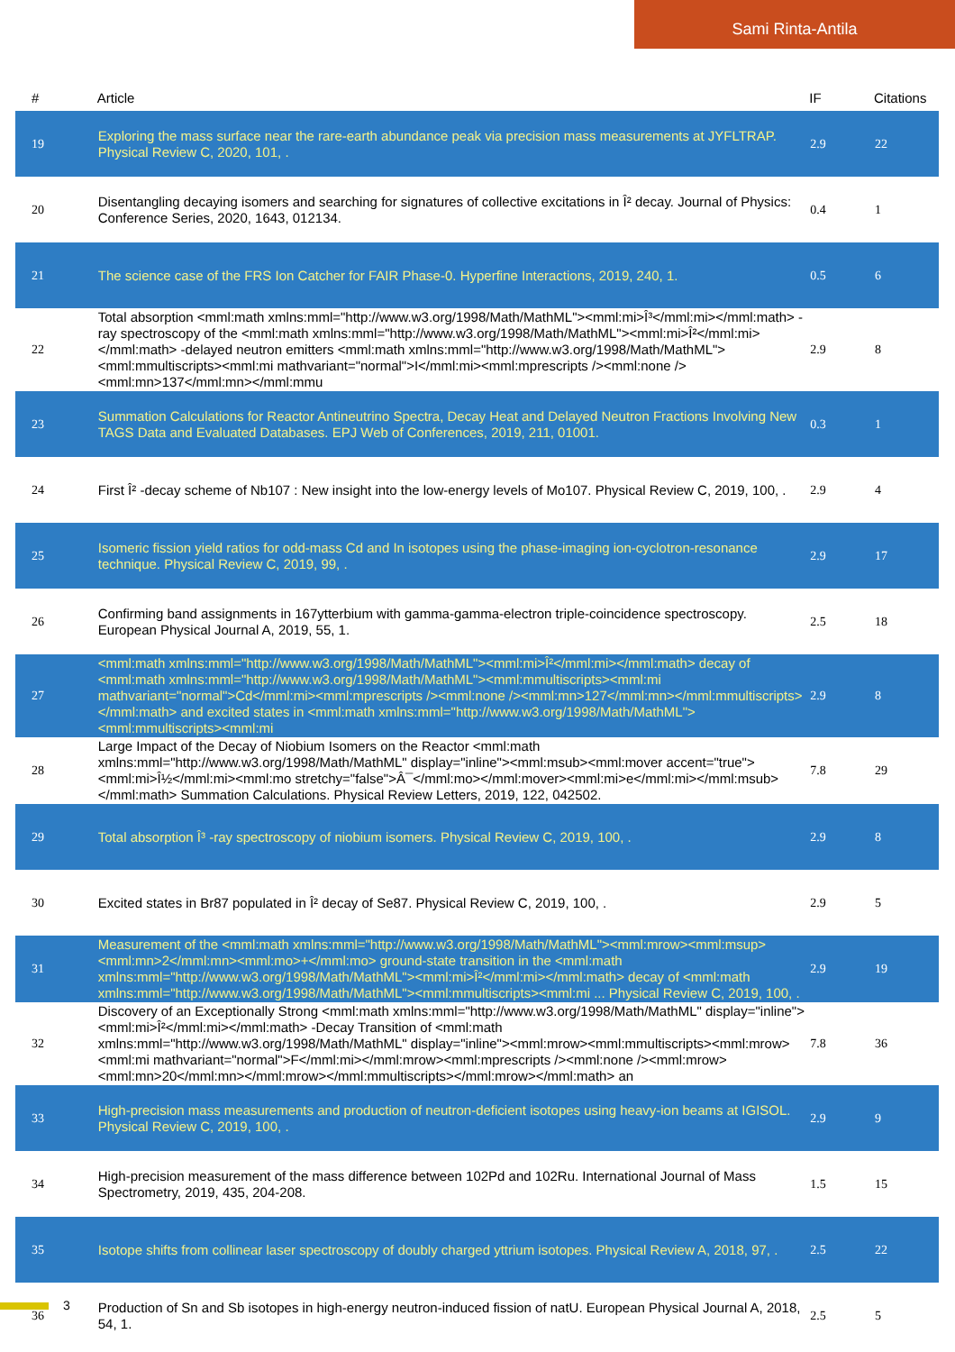Sami Rinta-Antila
| # | Article | IF | Citations |
| --- | --- | --- | --- |
| 19 | Exploring the mass surface near the rare-earth abundance peak via precision mass measurements at JYFLTRAP. Physical Review C, 2020, 101, . | 2.9 | 22 |
| 20 | Disentangling decaying isomers and searching for signatures of collective excitations in Î² decay. Journal of Physics: Conference Series, 2020, 1643, 012134. | 0.4 | 1 |
| 21 | The science case of the FRS Ion Catcher for FAIR Phase-0. Hyperfine Interactions, 2019, 240, 1. | 0.5 | 6 |
| 22 | Total absorption <mml:math xmlns:mml="http://www.w3.org/1998/Math/MathML"><mml:mi>Î³</mml:mi></mml:math> -ray spectroscopy of the <mml:math xmlns:mml="http://www.w3.org/1998/Math/MathML"><mml:mi>Î²</mml:mi></mml:math> -delayed neutron emitters <mml:math xmlns:mml="http://www.w3.org/1998/Math/MathML"><mml:mmultiscripts><mml:mi mathvariant="normal">I</mml:mi><mml:mprescripts /><mml:none /><mml:mn>137</mml:mn></mml:mmu | 2.9 | 8 |
| 23 | Summation Calculations for Reactor Antineutrino Spectra, Decay Heat and Delayed Neutron Fractions Involving New TAGS Data and Evaluated Databases. EPJ Web of Conferences, 2019, 211, 01001. | 0.3 | 1 |
| 24 | First Î² -decay scheme of Nb107 : New insight into the low-energy levels of Mo107. Physical Review C, 2019, 100, . | 2.9 | 4 |
| 25 | Isomeric fission yield ratios for odd-mass Cd and In isotopes using the phase-imaging ion-cyclotron-resonance technique. Physical Review C, 2019, 99, . | 2.9 | 17 |
| 26 | Confirming band assignments in 167ytterbium with gamma-gamma-electron triple-coincidence spectroscopy. European Physical Journal A, 2019, 55, 1. | 2.5 | 18 |
| 27 | <mml:math xmlns:mml="http://www.w3.org/1998/Math/MathML"><mml:mi>Î²</mml:mi></mml:math> decay of <mml:math xmlns:mml="http://www.w3.org/1998/Math/MathML"><mml:mmultiscripts><mml:mi mathvariant="normal">Cd</mml:mi><mml:mprescripts /><mml:none /><mml:mn>127</mml:mn></mml:mmultiscripts></mml:math> and excited states in <mml:math xmlns:mml="http://www.w3.org/1998/Math/MathML"><mml:mmultiscripts><mml:mi | 2.9 | 8 |
| 28 | Large Impact of the Decay of Niobium Isomers on the Reactor <mml:math xmlns:mml="http://www.w3.org/1998/Math/MathML" display="inline"><mml:msub><mml:mover accent="true"><mml:mi>Î½</mml:mi><mml:mo stretchy="false">Â¯</mml:mo></mml:mover><mml:mi>e</mml:mi></mml:msub></mml:math> Summation Calculations. Physical Review Letters, 2019, 122, 042502. | 7.8 | 29 |
| 29 | Total absorption Î³ -ray spectroscopy of niobium isomers. Physical Review C, 2019, 100, . | 2.9 | 8 |
| 30 | Excited states in Br87 populated in Î² decay of Se87. Physical Review C, 2019, 100, . | 2.9 | 5 |
| 31 | Measurement of the <mml:math xmlns:mml="http://www.w3.org/1998/Math/MathML"><mml:mrow><mml:msup><mml:mn>2</mml:mn><mml:mo>+</mml:mo> ground-state transition in the <mml:math xmlns:mml="http://www.w3.org/1998/Math/MathML"><mml:mi>Î²</mml:mi></mml:math> decay of <mml:math xmlns:mml="http://www.w3.org/1998/Math/MathML"><mml:mmultiscripts><mml:mi ... Physical Review C, 2019, 100, . | 2.9 | 19 |
| 32 | Discovery of an Exceptionally Strong <mml:math xmlns:mml="http://www.w3.org/1998/Math/MathML" display="inline"><mml:mi>Î²</mml:mi></mml:math> -Decay Transition of <mml:math xmlns:mml="http://www.w3.org/1998/Math/MathML" display="inline"><mml:mrow><mml:mmultiscripts><mml:mrow><mml:mi mathvariant="normal">F</mml:mi></mml:mrow><mml:mprescripts /><mml:none /><mml:mrow><mml:mn>20</mml:mn></mml:mrow></mml:mmultiscripts></mml:mrow></mml:math> an | 7.8 | 36 |
| 33 | High-precision mass measurements and production of neutron-deficient isotopes using heavy-ion beams at IGISOL. Physical Review C, 2019, 100, . | 2.9 | 9 |
| 34 | High-precision measurement of the mass difference between 102Pd and 102Ru. International Journal of Mass Spectrometry, 2019, 435, 204-208. | 1.5 | 15 |
| 35 | Isotope shifts from collinear laser spectroscopy of doubly charged yttrium isotopes. Physical Review A, 2018, 97, . | 2.5 | 22 |
| 36 | Production of Sn and Sb isotopes in high-energy neutron-induced fission of natU. European Physical Journal A, 2018, 54, 1. | 2.5 | 5 |
3